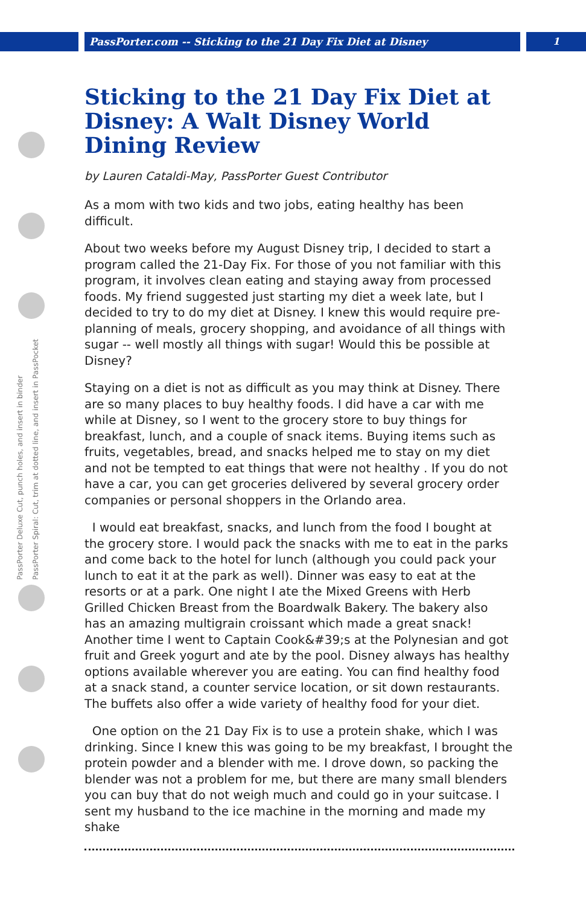PassPorter.com -- Sticking to the 21 Day Fix Diet at Disney 1
PassPorter Deluxe Cut, punch holes, and insert in binder
PassPorter Spiral: Cut, trim at dotted line, and insert in PassPocket
Sticking to the 21 Day Fix Diet at Disney: A Walt Disney World Dining Review
by Lauren Cataldi-May, PassPorter Guest Contributor
As a mom with two kids and two jobs, eating healthy has been difficult.
About two weeks before my August Disney trip, I decided to start a program called the 21-Day Fix. For those of you not familiar with this program, it involves clean eating and staying away from processed foods. My friend suggested just starting my diet a week late, but I decided to try to do my diet at Disney. I knew this would require pre-planning of meals, grocery shopping, and avoidance of all things with sugar -- well mostly all things with sugar! Would this be possible at Disney?
Staying on a diet is not as difficult as you may think at Disney. There are so many places to buy healthy foods. I did have a car with me while at Disney, so I went to the grocery store to buy things for breakfast, lunch, and a couple of snack items. Buying items such as fruits, vegetables, bread, and snacks helped me to stay on my diet and not be tempted to eat things that were not healthy . If you do not have a car, you can get groceries delivered by several grocery order companies or personal shoppers in the Orlando area.
I would eat breakfast, snacks, and lunch from the food I bought at the grocery store. I would pack the snacks with me to eat in the parks and come back to the hotel for lunch (although you could pack your lunch to eat it at the park as well). Dinner was easy to eat at the resorts or at a park. One night I ate the Mixed Greens with Herb Grilled Chicken Breast from the Boardwalk Bakery. The bakery also has an amazing multigrain croissant which made a great snack! Another time I went to Captain Cook&#39;s at the Polynesian and got fruit and Greek yogurt and ate by the pool. Disney always has healthy options available wherever you are eating. You can find healthy food at a snack stand, a counter service location, or sit down restaurants. The buffets also offer a wide variety of healthy food for your diet.
One option on the 21 Day Fix is to use a protein shake, which I was drinking. Since I knew this was going to be my breakfast, I brought the protein powder and a blender with me. I drove down, so packing the blender was not a problem for me, but there are many small blenders you can buy that do not weigh much and could go in your suitcase. I sent my husband to the ice machine in the morning and made my shake